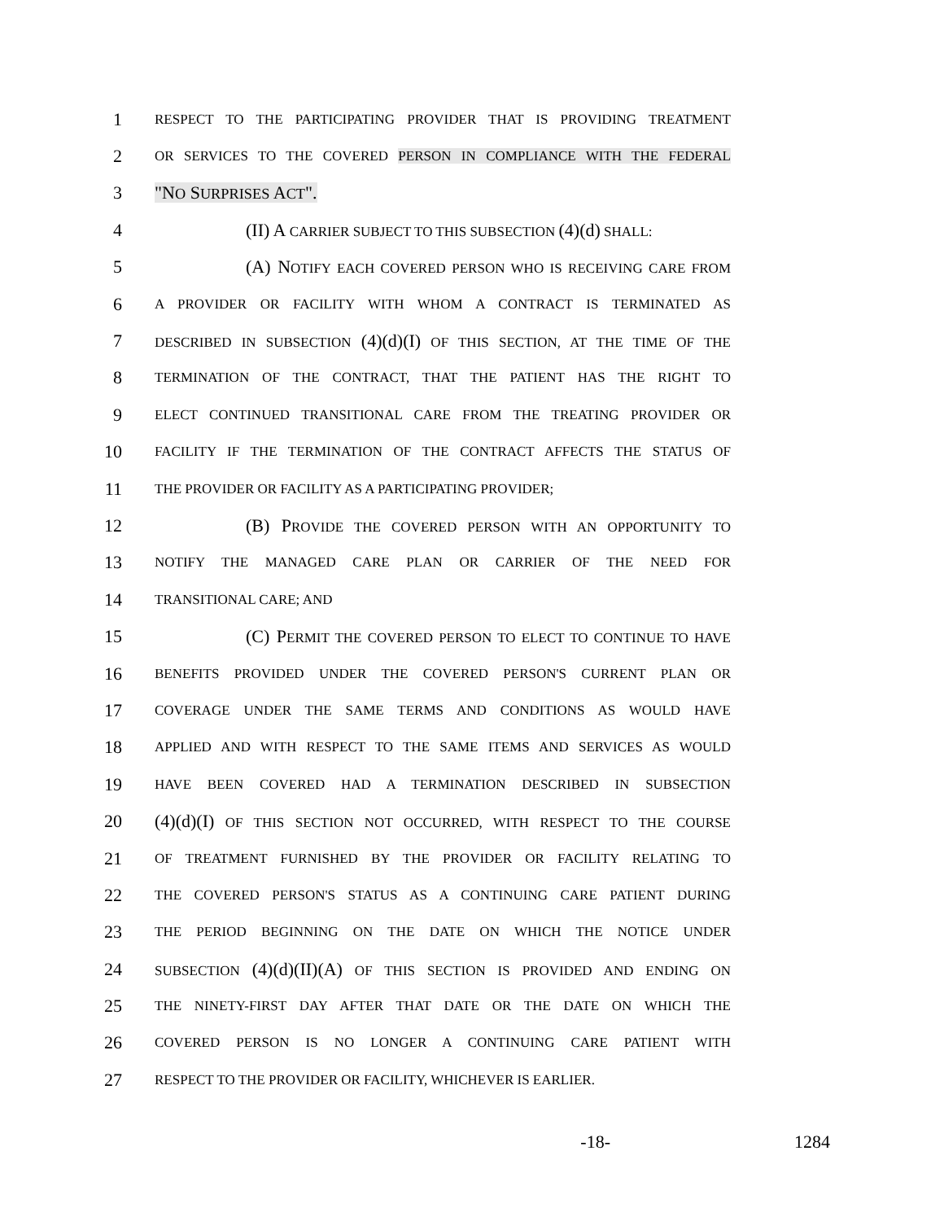1 RESPECT TO THE PARTICIPATING PROVIDER THAT IS PROVIDING TREATMENT
2 OR SERVICES TO THE COVERED PERSON IN COMPLIANCE WITH THE FEDERAL
3 "NO SURPRISES ACT".
4 (II) A CARRIER SUBJECT TO THIS SUBSECTION (4)(d) SHALL:
5 (A) NOTIFY EACH COVERED PERSON WHO IS RECEIVING CARE FROM
6 A PROVIDER OR FACILITY WITH WHOM A CONTRACT IS TERMINATED AS
7 DESCRIBED IN SUBSECTION (4)(d)(I) OF THIS SECTION, AT THE TIME OF THE
8 TERMINATION OF THE CONTRACT, THAT THE PATIENT HAS THE RIGHT TO
9 ELECT CONTINUED TRANSITIONAL CARE FROM THE TREATING PROVIDER OR
10 FACILITY IF THE TERMINATION OF THE CONTRACT AFFECTS THE STATUS OF
11 THE PROVIDER OR FACILITY AS A PARTICIPATING PROVIDER;
12 (B) PROVIDE THE COVERED PERSON WITH AN OPPORTUNITY TO
13 NOTIFY THE MANAGED CARE PLAN OR CARRIER OF THE NEED FOR
14 TRANSITIONAL CARE; AND
15 (C) PERMIT THE COVERED PERSON TO ELECT TO CONTINUE TO HAVE
16 BENEFITS PROVIDED UNDER THE COVERED PERSON'S CURRENT PLAN OR
17 COVERAGE UNDER THE SAME TERMS AND CONDITIONS AS WOULD HAVE
18 APPLIED AND WITH RESPECT TO THE SAME ITEMS AND SERVICES AS WOULD
19 HAVE BEEN COVERED HAD A TERMINATION DESCRIBED IN SUBSECTION
20 (4)(d)(I) OF THIS SECTION NOT OCCURRED, WITH RESPECT TO THE COURSE
21 OF TREATMENT FURNISHED BY THE PROVIDER OR FACILITY RELATING TO
22 THE COVERED PERSON'S STATUS AS A CONTINUING CARE PATIENT DURING
23 THE PERIOD BEGINNING ON THE DATE ON WHICH THE NOTICE UNDER
24 SUBSECTION (4)(d)(II)(A) OF THIS SECTION IS PROVIDED AND ENDING ON
25 THE NINETY-FIRST DAY AFTER THAT DATE OR THE DATE ON WHICH THE
26 COVERED PERSON IS NO LONGER A CONTINUING CARE PATIENT WITH
27 RESPECT TO THE PROVIDER OR FACILITY, WHICHEVER IS EARLIER.
-18- 1284